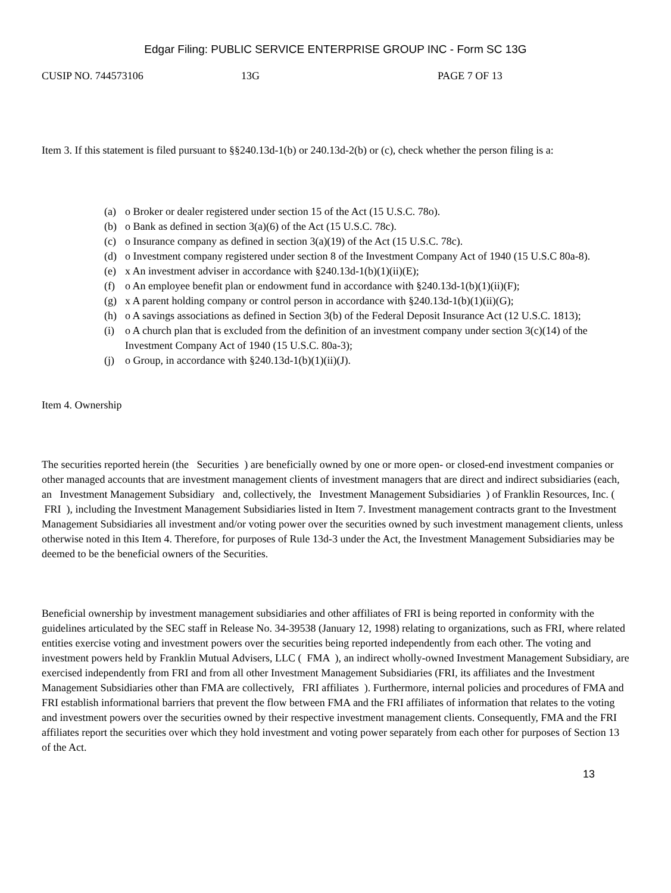Edgar Filing: PUBLIC SERVICE ENTERPRISE GROUP INC - Form SC 13G
CUSIP NO. 744573106 13G PAGE 7 OF 13
Item 3. If this statement is filed pursuant to §§240.13d-1(b) or 240.13d-2(b) or (c), check whether the person filing is a:
(a) o Broker or dealer registered under section 15 of the Act (15 U.S.C. 78o).
(b) o Bank as defined in section 3(a)(6) of the Act (15 U.S.C. 78c).
(c) o Insurance company as defined in section 3(a)(19) of the Act (15 U.S.C. 78c).
(d) o Investment company registered under section 8 of the Investment Company Act of 1940 (15 U.S.C 80a-8).
(e) x An investment adviser in accordance with §240.13d-1(b)(1)(ii)(E);
(f) o An employee benefit plan or endowment fund in accordance with §240.13d-1(b)(1)(ii)(F);
(g) x A parent holding company or control person in accordance with §240.13d-1(b)(1)(ii)(G);
(h) o A savings associations as defined in Section 3(b) of the Federal Deposit Insurance Act (12 U.S.C. 1813);
(i) o A church plan that is excluded from the definition of an investment company under section 3(c)(14) of the Investment Company Act of 1940 (15 U.S.C. 80a-3);
(j) o Group, in accordance with §240.13d-1(b)(1)(ii)(J).
Item 4. Ownership
The securities reported herein (the Securities ) are beneficially owned by one or more open- or closed-end investment companies or other managed accounts that are investment management clients of investment managers that are direct and indirect subsidiaries (each, an Investment Management Subsidiary and, collectively, the Investment Management Subsidiaries ) of Franklin Resources, Inc. ( FRI ), including the Investment Management Subsidiaries listed in Item 7. Investment management contracts grant to the Investment Management Subsidiaries all investment and/or voting power over the securities owned by such investment management clients, unless otherwise noted in this Item 4. Therefore, for purposes of Rule 13d-3 under the Act, the Investment Management Subsidiaries may be deemed to be the beneficial owners of the Securities.
Beneficial ownership by investment management subsidiaries and other affiliates of FRI is being reported in conformity with the guidelines articulated by the SEC staff in Release No. 34-39538 (January 12, 1998) relating to organizations, such as FRI, where related entities exercise voting and investment powers over the securities being reported independently from each other. The voting and investment powers held by Franklin Mutual Advisers, LLC ( FMA ), an indirect wholly-owned Investment Management Subsidiary, are exercised independently from FRI and from all other Investment Management Subsidiaries (FRI, its affiliates and the Investment Management Subsidiaries other than FMA are collectively, FRI affiliates ). Furthermore, internal policies and procedures of FMA and FRI establish informational barriers that prevent the flow between FMA and the FRI affiliates of information that relates to the voting and investment powers over the securities owned by their respective investment management clients. Consequently, FMA and the FRI affiliates report the securities over which they hold investment and voting power separately from each other for purposes of Section 13 of the Act.
13